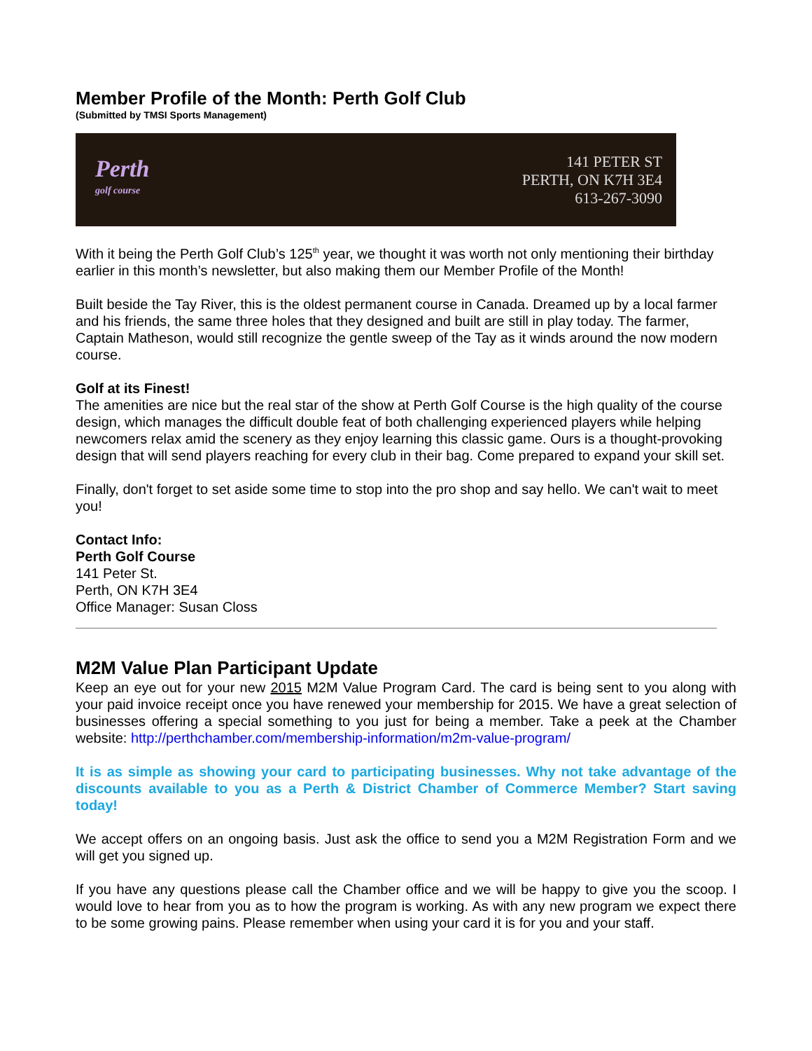Member Profile of the Month: Perth Golf Club
(Submitted by TMSI Sports Management)
Perth
golf course
141 PETER ST
PERTH, ON K7H 3E4
613-267-3090
With it being the Perth Golf Club’s 125<sup>th</sup> year, we thought it was worth not only mentioning their birthday earlier in this month’s newsletter, but also making them our Member Profile of the Month!
Built beside the Tay River, this is the oldest permanent course in Canada. Dreamed up by a local farmer and his friends, the same three holes that they designed and built are still in play today. The farmer, Captain Matheson, would still recognize the gentle sweep of the Tay as it winds around the now modern course.
Golf at its Finest!
The amenities are nice but the real star of the show at Perth Golf Course is the high quality of the course design, which manages the difficult double feat of both challenging experienced players while helping newcomers relax amid the scenery as they enjoy learning this classic game. Ours is a thought-provoking design that will send players reaching for every club in their bag. Come prepared to expand your skill set.
Finally, don't forget to set aside some time to stop into the pro shop and say hello. We can't wait to meet you!
Contact Info:
Perth Golf Course
141 Peter St.
Perth, ON K7H 3E4
Office Manager: Susan Closs
M2M Value Plan Participant Update
Keep an eye out for your new 2015 M2M Value Program Card. The card is being sent to you along with your paid invoice receipt once you have renewed your membership for 2015. We have a great selection of businesses offering a special something to you just for being a member. Take a peek at the Chamber website: http://perthchamber.com/membership-information/m2m-value-program/
It is as simple as showing your card to participating businesses. Why not take advantage of the discounts available to you as a Perth & District Chamber of Commerce Member? Start saving today!
We accept offers on an ongoing basis. Just ask the office to send you a M2M Registration Form and we will get you signed up.
If you have any questions please call the Chamber office and we will be happy to give you the scoop. I would love to hear from you as to how the program is working. As with any new program we expect there to be some growing pains. Please remember when using your card it is for you and your staff.